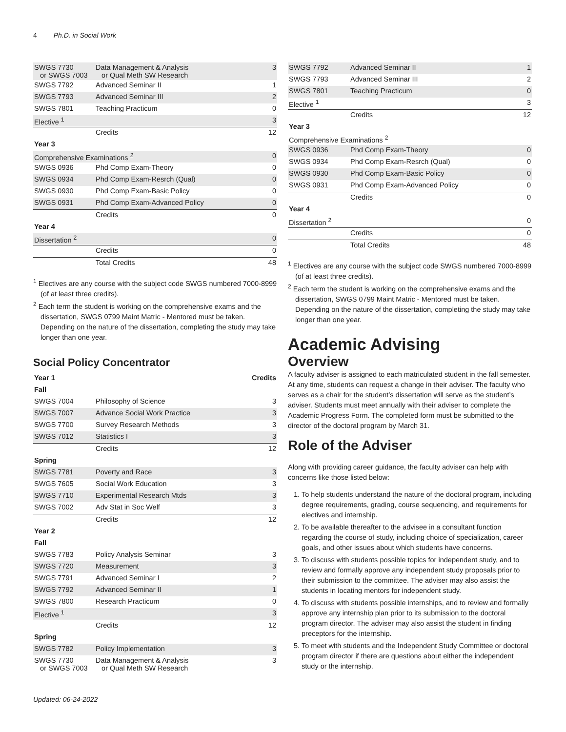4 Ph.D. in Social Work
| SWGS 7730 or SWGS 7003 | Data Management & Analysis or Qual Meth SW Research | 3 |
| SWGS 7792 | Advanced Seminar II | 1 |
| SWGS 7793 | Advanced Seminar III | 2 |
| SWGS 7801 | Teaching Practicum | 0 |
| Elective <sup>1</sup> | | 3 |
| | Credits | 12 |
| Year 3 | | |
| Comprehensive Examinations <sup>2</sup> | | 0 |
| SWGS 0936 | Phd Comp Exam-Theory | 0 |
| SWGS 0934 | Phd Comp Exam-Resrch (Qual) | 0 |
| SWGS 0930 | Phd Comp Exam-Basic Policy | 0 |
| SWGS 0931 | Phd Comp Exam-Advanced Policy | 0 |
| | Credits | 0 |
| Year 4 | | |
| Dissertation <sup>2</sup> | | 0 |
| | Credits | 0 |
| | Total Credits | 48 |
<sup>1</sup> Electives are any course with the subject code SWGS numbered 7000-8999 (of at least three credits).
<sup>2</sup> Each term the student is working on the comprehensive exams and the dissertation, SWGS 0799 Maint Matric - Mentored must be taken. Depending on the nature of the dissertation, completing the study may take longer than one year.
Social Policy Concentrator
| Year 1 | | Credits |
| --- | --- | --- |
| Fall | | |
| SWGS 7004 | Philosophy of Science | 3 |
| SWGS 7007 | Advance Social Work Practice | 3 |
| SWGS 7700 | Survey Research Methods | 3 |
| SWGS 7012 | Statistics I | 3 |
| | Credits | 12 |
| Spring | | |
| SWGS 7781 | Poverty and Race | 3 |
| SWGS 7605 | Social Work Education | 3 |
| SWGS 7710 | Experimental Research Mtds | 3 |
| SWGS 7002 | Adv Stat in Soc Welf | 3 |
| | Credits | 12 |
| Year 2 | | |
| Fall | | |
| SWGS 7783 | Policy Analysis Seminar | 3 |
| SWGS 7720 | Measurement | 3 |
| SWGS 7791 | Advanced Seminar I | 2 |
| SWGS 7792 | Advanced Seminar II | 1 |
| SWGS 7800 | Research Practicum | 0 |
| Elective <sup>1</sup> | | 3 |
| | Credits | 12 |
| Spring | | |
| SWGS 7782 | Policy Implementation | 3 |
| SWGS 7730 or SWGS 7003 | Data Management & Analysis or Qual Meth SW Research | 3 |
| SWGS 7792 | Advanced Seminar II | 1 |
| SWGS 7793 | Advanced Seminar III | 2 |
| SWGS 7801 | Teaching Practicum | 0 |
| Elective <sup>1</sup> | | 3 |
| | Credits | 12 |
| Year 3 | | |
| Comprehensive Examinations <sup>2</sup> | | |
| SWGS 0936 | Phd Comp Exam-Theory | 0 |
| SWGS 0934 | Phd Comp Exam-Resrch (Qual) | 0 |
| SWGS 0930 | Phd Comp Exam-Basic Policy | 0 |
| SWGS 0931 | Phd Comp Exam-Advanced Policy | 0 |
| | Credits | 0 |
| Year 4 | | |
| Dissertation <sup>2</sup> | | 0 |
| | Credits | 0 |
| | Total Credits | 48 |
<sup>1</sup> Electives are any course with the subject code SWGS numbered 7000-8999 (of at least three credits).
<sup>2</sup> Each term the student is working on the comprehensive exams and the dissertation, SWGS 0799 Maint Matric - Mentored must be taken. Depending on the nature of the dissertation, completing the study may take longer than one year.
Academic Advising
Overview
A faculty adviser is assigned to each matriculated student in the fall semester. At any time, students can request a change in their adviser. The faculty who serves as a chair for the student’s dissertation will serve as the student’s adviser. Students must meet annually with their adviser to complete the Academic Progress Form. The completed form must be submitted to the director of the doctoral program by March 31.
Role of the Adviser
Along with providing career guidance, the faculty adviser can help with concerns like those listed below:
1. To help students understand the nature of the doctoral program, including degree requirements, grading, course sequencing, and requirements for electives and internship.
2. To be available thereafter to the advisee in a consultant function regarding the course of study, including choice of specialization, career goals, and other issues about which students have concerns.
3. To discuss with students possible topics for independent study, and to review and formally approve any independent study proposals prior to their submission to the committee. The adviser may also assist the students in locating mentors for independent study.
4. To discuss with students possible internships, and to review and formally approve any internship plan prior to its submission to the doctoral program director. The adviser may also assist the student in finding preceptors for the internship.
5. To meet with students and the Independent Study Committee or doctoral program director if there are questions about either the independent study or the internship.
Updated: 06-24-2022